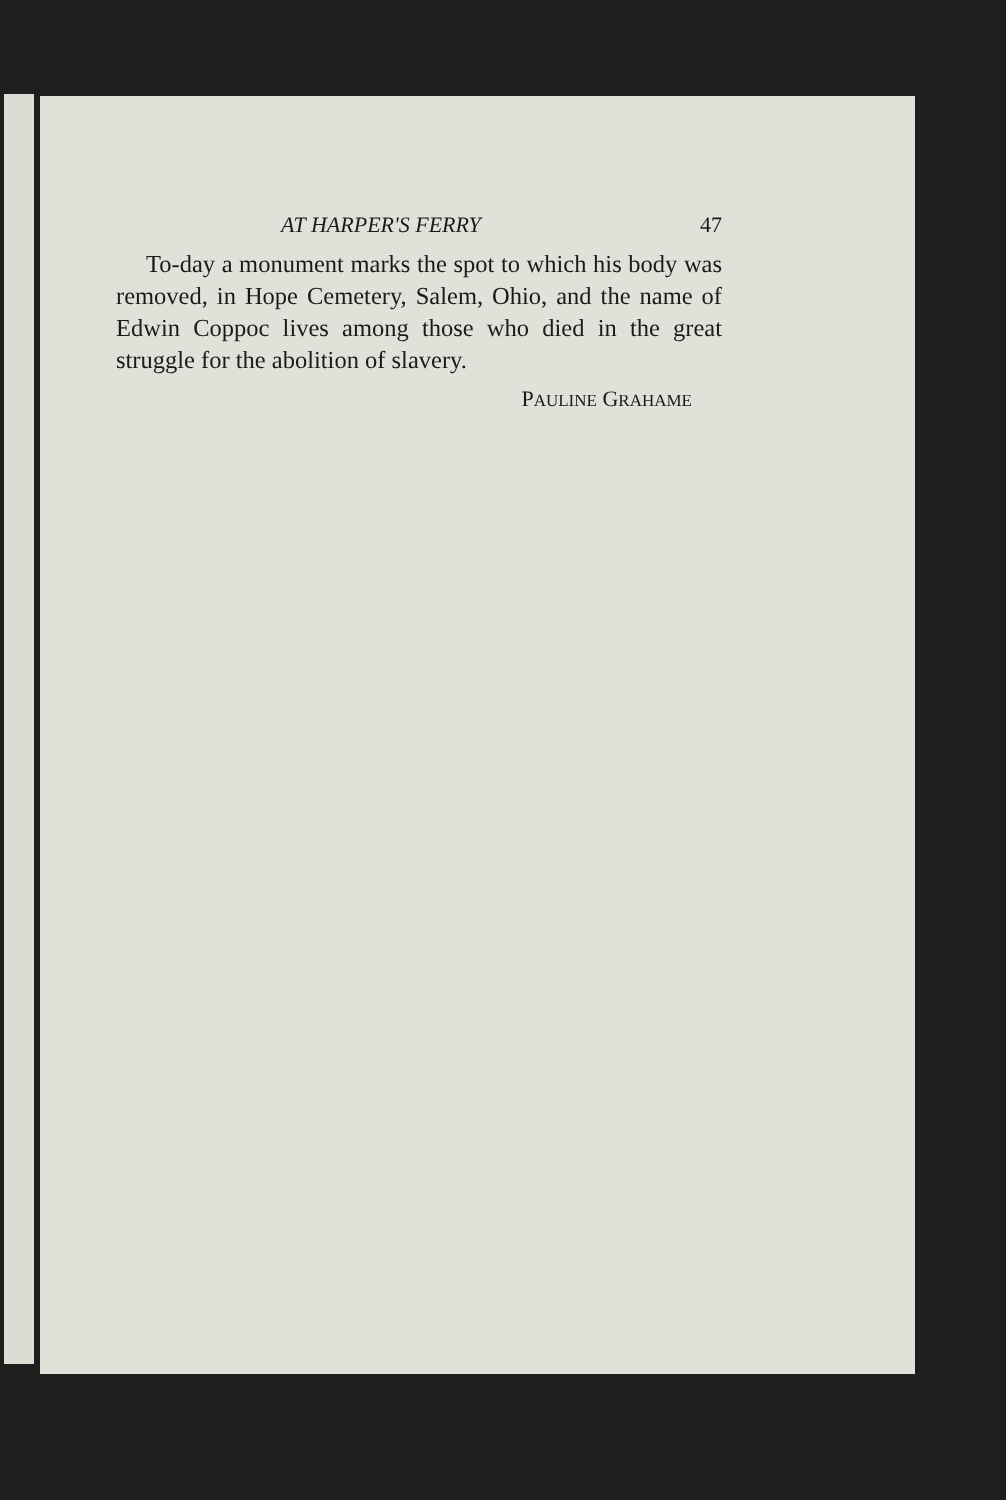AT HARPER'S FERRY 47
To-day a monument marks the spot to which his body was removed, in Hope Cemetery, Salem, Ohio, and the name of Edwin Coppoc lives among those who died in the great struggle for the abolition of slavery.
PAULINE GRAHAME